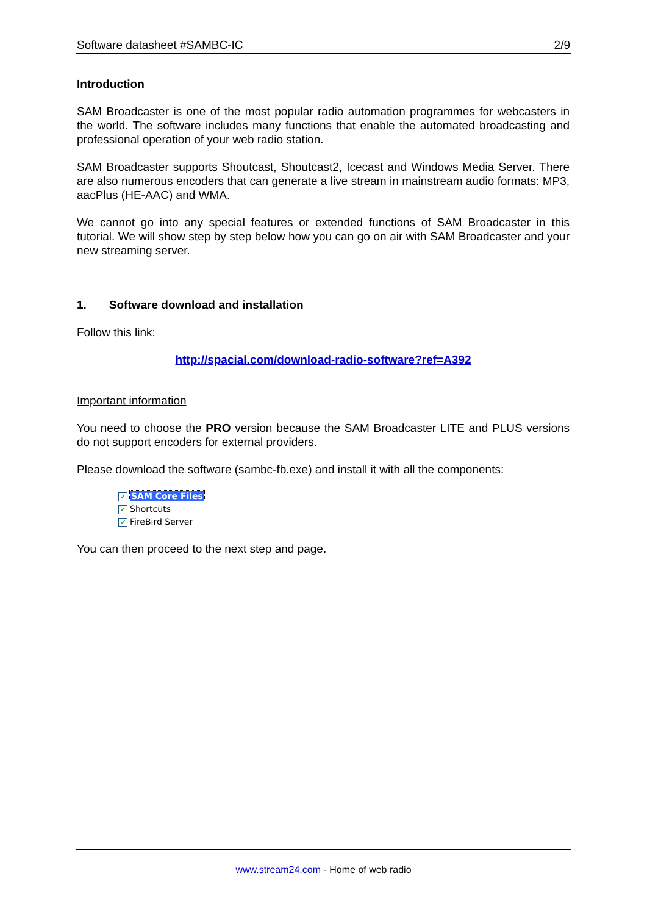Software datasheet #SAMBC-IC 2/9
Introduction
SAM Broadcaster is one of the most popular radio automation programmes for webcasters in the world. The software includes many functions that enable the automated broadcasting and professional operation of your web radio station.
SAM Broadcaster supports Shoutcast, Shoutcast2, Icecast and Windows Media Server. There are also numerous encoders that can generate a live stream in mainstream audio formats: MP3, aacPlus (HE-AAC) and WMA.
We cannot go into any special features or extended functions of SAM Broadcaster in this tutorial. We will show step by step below how you can go on air with SAM Broadcaster and your new streaming server.
1. Software download and installation
Follow this link:
http://spacial.com/download-radio-software?ref=A392
Important information
You need to choose the PRO version because the SAM Broadcaster LITE and PLUS versions do not support encoders for external providers.
Please download the software (sambc-fb.exe) and install it with all the components:
✔ SAM Core Files
✔ Shortcuts
✔ FireBird Server
You can then proceed to the next step and page.
www.stream24.com - Home of web radio